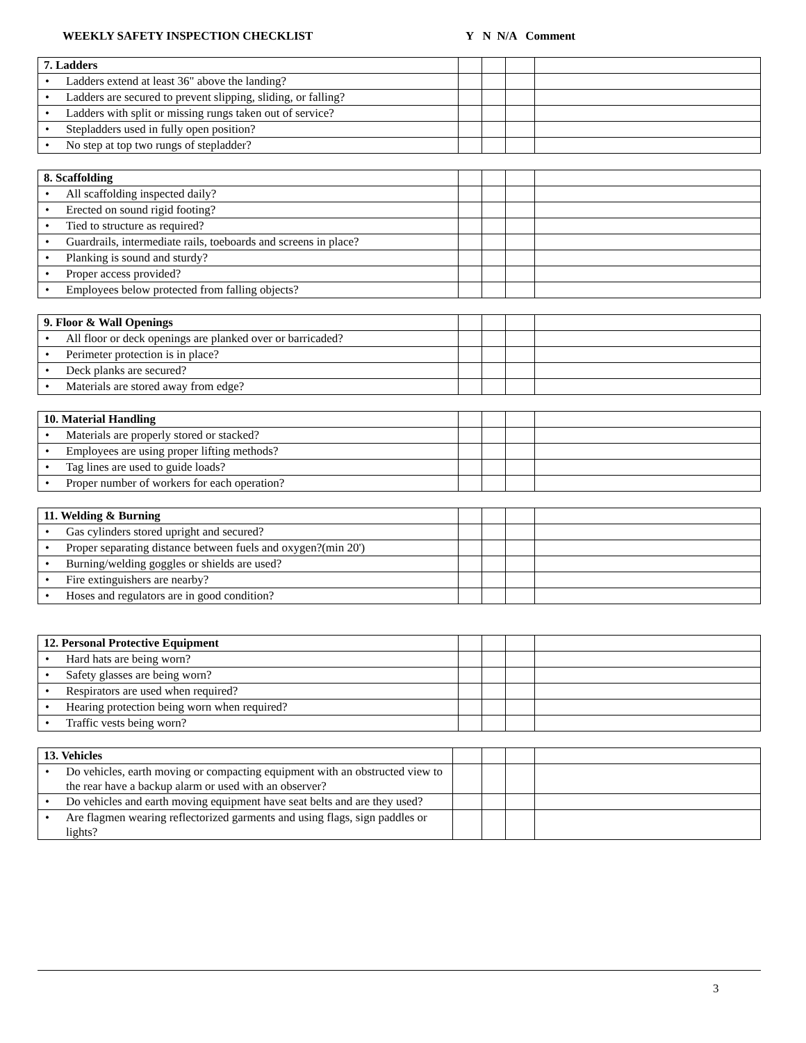WEEKLY SAFETY INSPECTION CHECKLIST Y N N/A Comment
| 7. Ladders | | | | |
| • Ladders extend at least 36" above the landing? | | | | |
| • Ladders are secured to prevent slipping, sliding, or falling? | | | | |
| • Ladders with split or missing rungs taken out of service? | | | | |
| • Stepladders used in fully open position? | | | | |
| • No step at top two rungs of stepladder? | | | | |
| 8. Scaffolding | | | | |
| • All scaffolding inspected daily? | | | | |
| • Erected on sound rigid footing? | | | | |
| • Tied to structure as required? | | | | |
| • Guardrails, intermediate rails, toeboards and screens in place? | | | | |
| • Planking is sound and sturdy? | | | | |
| • Proper access provided? | | | | |
| • Employees below protected from falling objects? | | | | |
| 9. Floor & Wall Openings | | | | |
| • All floor or deck openings are planked over or barricaded? | | | | |
| • Perimeter protection is in place? | | | | |
| • Deck planks are secured? | | | | |
| • Materials are stored away from edge? | | | | |
| 10. Material Handling | | | | |
| • Materials are properly stored or stacked? | | | | |
| • Employees are using proper lifting methods? | | | | |
| • Tag lines are used to guide loads? | | | | |
| • Proper number of workers for each operation? | | | | |
| 11. Welding & Burning | | | | |
| • Gas cylinders stored upright and secured? | | | | |
| • Proper separating distance between fuels and oxygen?(min 20') | | | | |
| • Burning/welding goggles or shields are used? | | | | |
| • Fire extinguishers are nearby? | | | | |
| • Hoses and regulators are in good condition? | | | | |
| 12. Personal Protective Equipment | | | | |
| • Hard hats are being worn? | | | | |
| • Safety glasses are being worn? | | | | |
| • Respirators are used when required? | | | | |
| • Hearing protection being worn when required? | | | | |
| • Traffic vests being worn? | | | | |
| 13. Vehicles | | | | |
| • Do vehicles, earth moving or compacting equipment with an obstructed view to the rear have a backup alarm or used with an observer? | | | | |
| • Do vehicles and earth moving equipment have seat belts and are they used? | | | | |
| • Are flagmen wearing reflectorized garments and using flags, sign paddles or lights? | | | | |
3